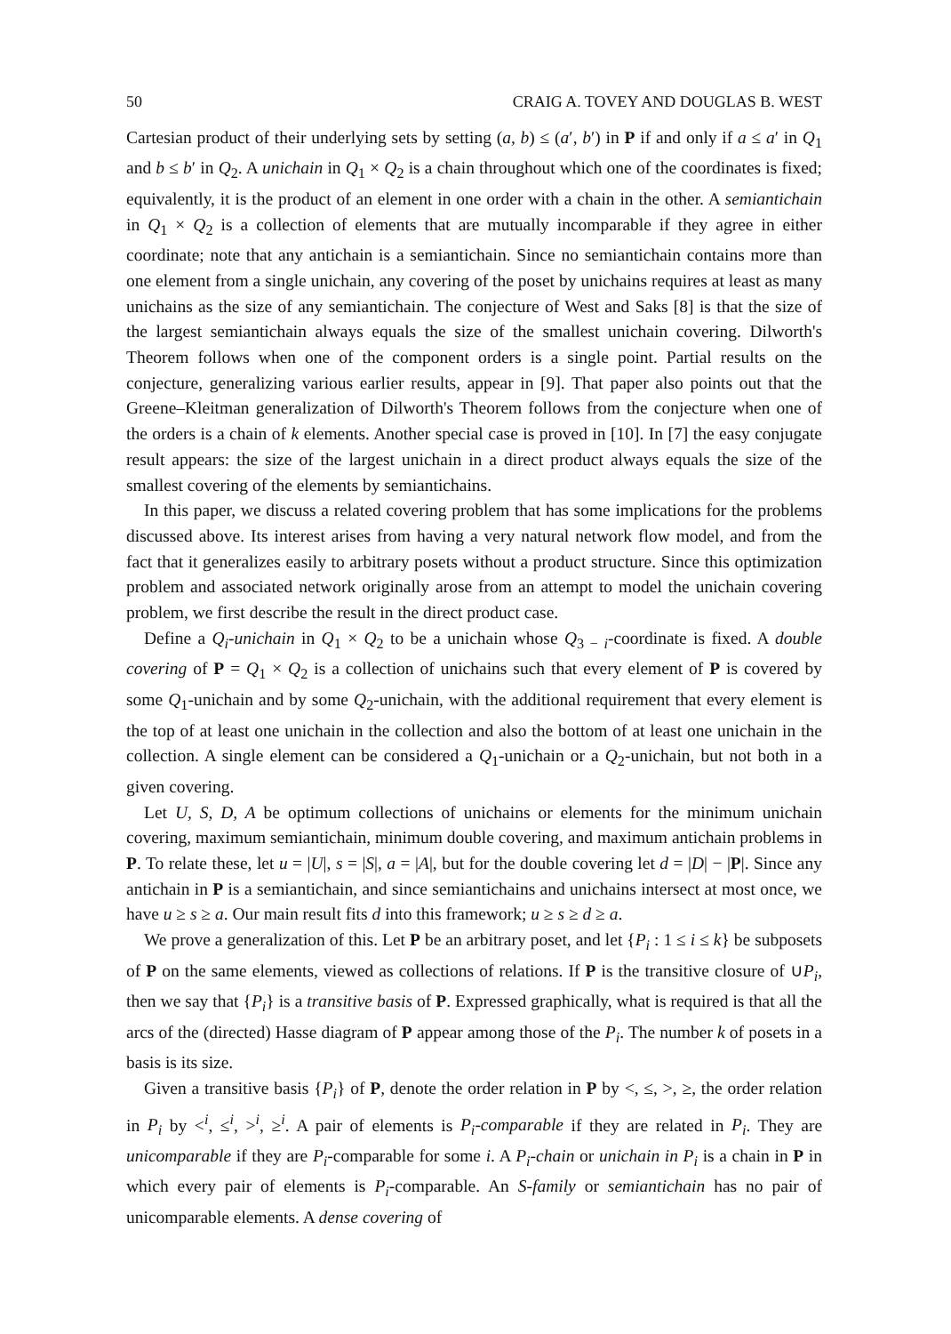50 CRAIG A. TOVEY AND DOUGLAS B. WEST
Cartesian product of their underlying sets by setting (a, b) ≤ (a′, b′) in P if and only if a ≤ a′ in Q<sub>1</sub> and b ≤ b′ in Q<sub>2</sub>. A unichain in Q<sub>1</sub> × Q<sub>2</sub> is a chain throughout which one of the coordinates is fixed; equivalently, it is the product of an element in one order with a chain in the other. A semiantichain in Q<sub>1</sub> × Q<sub>2</sub> is a collection of elements that are mutually incomparable if they agree in either coordinate; note that any antichain is a semiantichain. Since no semiantichain contains more than one element from a single unichain, any covering of the poset by unichains requires at least as many unichains as the size of any semiantichain. The conjecture of West and Saks [8] is that the size of the largest semiantichain always equals the size of the smallest unichain covering. Dilworth's Theorem follows when one of the component orders is a single point. Partial results on the conjecture, generalizing various earlier results, appear in [9]. That paper also points out that the Greene–Kleitman generalization of Dilworth's Theorem follows from the conjecture when one of the orders is a chain of k elements. Another special case is proved in [10]. In [7] the easy conjugate result appears: the size of the largest unichain in a direct product always equals the size of the smallest covering of the elements by semiantichains.
In this paper, we discuss a related covering problem that has some implications for the problems discussed above. Its interest arises from having a very natural network flow model, and from the fact that it generalizes easily to arbitrary posets without a product structure. Since this optimization problem and associated network originally arose from an attempt to model the unichain covering problem, we first describe the result in the direct product case.
Define a Q<sub>i</sub>-unichain in Q<sub>1</sub> × Q<sub>2</sub> to be a unichain whose Q<sub>3 − i</sub>-coordinate is fixed. A double covering of P = Q<sub>1</sub> × Q<sub>2</sub> is a collection of unichains such that every element of P is covered by some Q<sub>1</sub>-unichain and by some Q<sub>2</sub>-unichain, with the additional requirement that every element is the top of at least one unichain in the collection and also the bottom of at least one unichain in the collection. A single element can be considered a Q<sub>1</sub>-unichain or a Q<sub>2</sub>-unichain, but not both in a given covering.
Let U, S, D, A be optimum collections of unichains or elements for the minimum unichain covering, maximum semiantichain, minimum double covering, and maximum antichain problems in P. To relate these, let u = |U|, s = |S|, a = |A|, but for the double covering let d = |D| − |P|. Since any antichain in P is a semiantichain, and since semiantichains and unichains intersect at most once, we have u ≥ s ≥ a. Our main result fits d into this framework; u ≥ s ≥ d ≥ a.
We prove a generalization of this. Let P be an arbitrary poset, and let {P<sub>i</sub> : 1 ≤ i ≤ k} be subposets of P on the same elements, viewed as collections of relations. If P is the transitive closure of ∪P<sub>i</sub>, then we say that {P<sub>i</sub>} is a transitive basis of P. Expressed graphically, what is required is that all the arcs of the (directed) Hasse diagram of P appear among those of the P<sub>i</sub>. The number k of posets in a basis is its size.
Given a transitive basis {P<sub>i</sub>} of P, denote the order relation in P by <, ≤, >, ≥, the order relation in P<sub>i</sub> by <<sup>i</sup>, ≤<sup>i</sup>, ><sup>i</sup>, ≥<sup>i</sup>. A pair of elements is P<sub>i</sub>-comparable if they are related in P<sub>i</sub>. They are unicomparable if they are P<sub>i</sub>-comparable for some i. A P<sub>i</sub>-chain or unichain in P<sub>i</sub> is a chain in P in which every pair of elements is P<sub>i</sub>-comparable. An S-family or semiantichain has no pair of unicomparable elements. A dense covering of